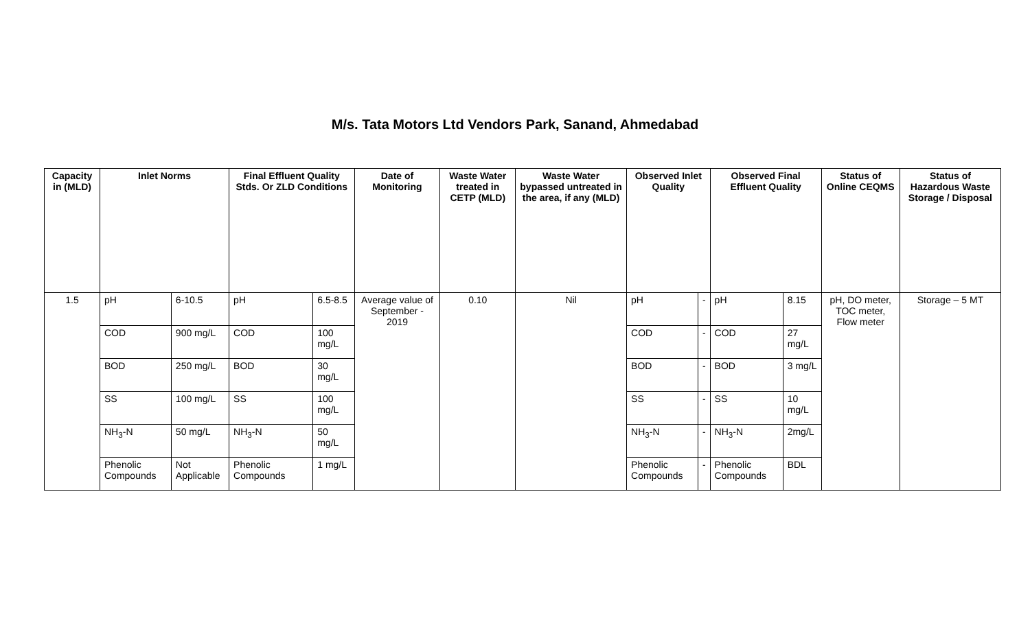M/s. Tata Motors Ltd Vendors Park, Sanand, Ahmedabad
| Capacity in (MLD) | Inlet Norms | | Final Effluent Quality Stds. Or ZLD Conditions | | Date of Monitoring | Waste Water treated in CETP (MLD) | Waste Water bypassed untreated in the area, if any (MLD) | Observed Inlet Quality | | Observed Final Effluent Quality | | Status of Online CEQMS | Status of Hazardous Waste Storage / Disposal |
| --- | --- | --- | --- | --- | --- | --- | --- | --- | --- | --- | --- | --- | --- |
| 1.5 | pH | 6-10.5 | pH | 6.5-8.5 | Average value of September - 2019 | 0.10 | Nil | pH | - | pH | 8.15 | pH, DO meter, TOC meter, Flow meter | Storage – 5 MT |
| | COD | 900 mg/L | COD | 100 mg/L | | | | COD | - | COD | 27 mg/L | | |
| | BOD | 250 mg/L | BOD | 30 mg/L | | | | BOD | - | BOD | 3 mg/L | | |
| | SS | 100 mg/L | SS | 100 mg/L | | | | SS | - | SS | 10 mg/L | | |
| | NH<sub>3</sub>-N | 50 mg/L | NH<sub>3</sub>-N | 50 mg/L | | | | NH<sub>3</sub>-N | - | NH<sub>3</sub>-N | 2mg/L | | |
| | Phenolic Compounds | Not Applicable | Phenolic Compounds | 1 mg/L | | | | Phenolic Compounds | - | Phenolic Compounds | BDL | | |